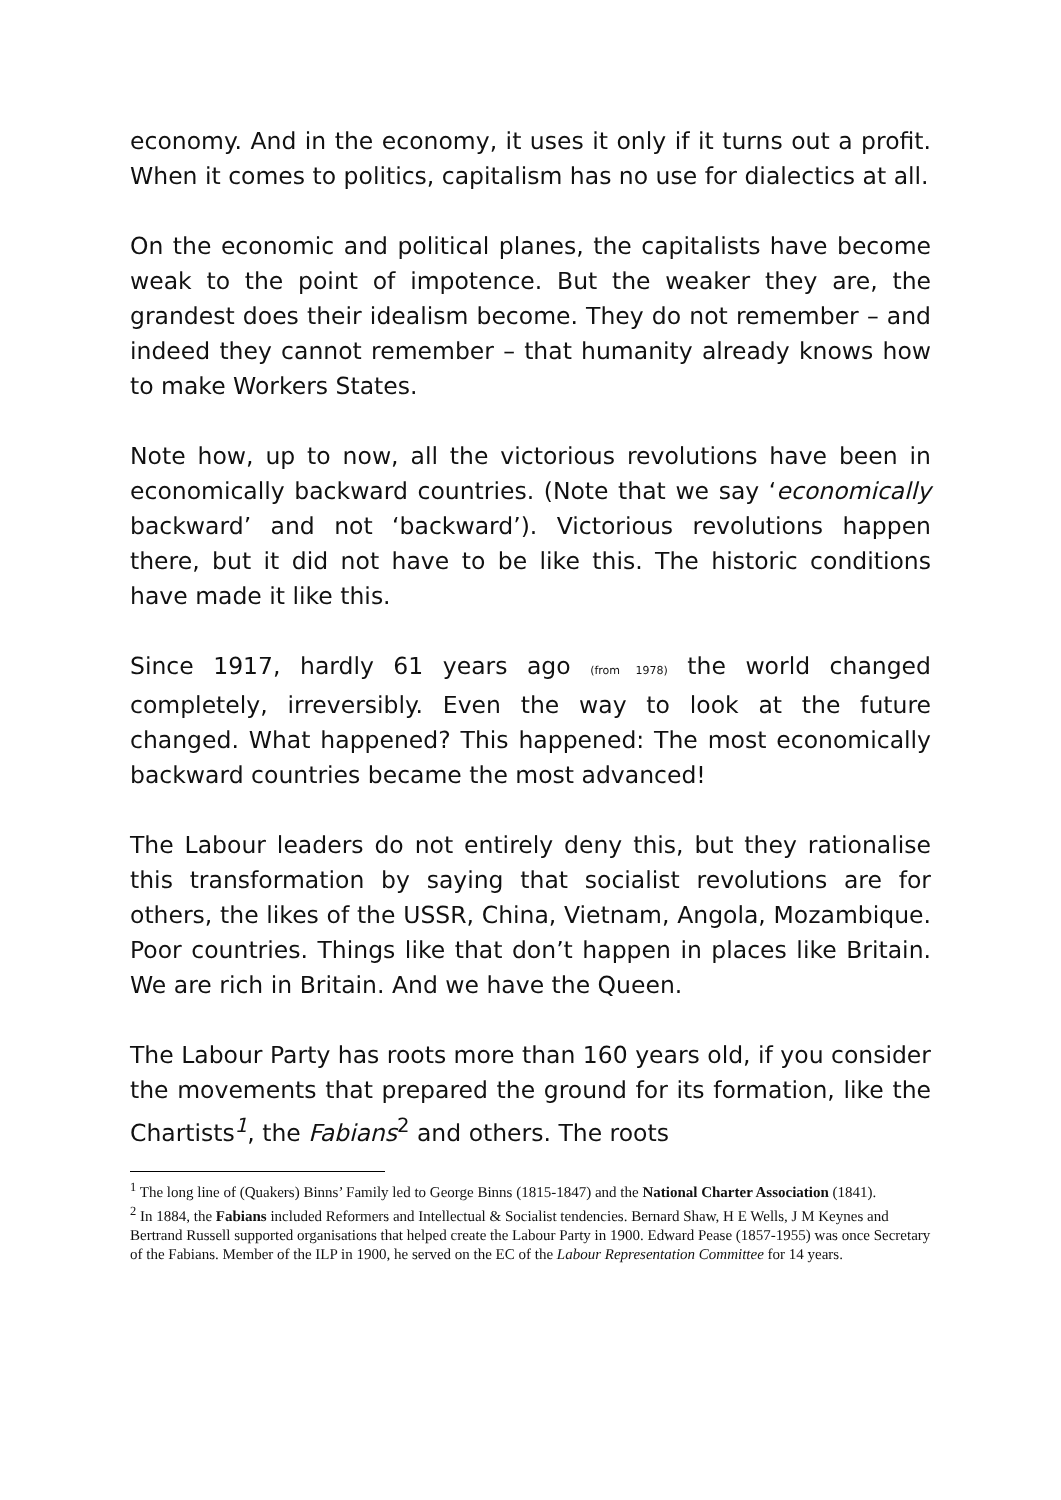economy. And in the economy, it uses it only if it turns out a profit. When it comes to politics, capitalism has no use for dialectics at all.
On the economic and political planes, the capitalists have become weak to the point of impotence. But the weaker they are, the grandest does their idealism become. They do not remember – and indeed they cannot remember – that humanity already knows how to make Workers States.
Note how, up to now, all the victorious revolutions have been in economically backward countries. (Note that we say ‘economically backward’ and not ‘backward’). Victorious revolutions happen there, but it did not have to be like this. The historic conditions have made it like this.
Since 1917, hardly 61 years ago (from 1978) the world changed completely, irreversibly. Even the way to look at the future changed. What happened? This happened: The most economically backward countries became the most advanced!
The Labour leaders do not entirely deny this, but they rationalise this transformation by saying that socialist revolutions are for others, the likes of the USSR, China, Vietnam, Angola, Mozambique. Poor countries. Things like that don’t happen in places like Britain. We are rich in Britain. And we have the Queen.
The Labour Party has roots more than 160 years old, if you consider the movements that prepared the ground for its formation, like the Chartists<sup>1</sup>, the Fabians<sup>2</sup> and others. The roots
<sup>1</sup> The long line of (Quakers) Binns’ Family led to George Binns (1815-1847) and the National Charter Association (1841).
<sup>2</sup> In 1884, the Fabians included Reformers and Intellectual & Socialist tendencies. Bernard Shaw, H E Wells, J M Keynes and Bertrand Russell supported organisations that helped create the Labour Party in 1900. Edward Pease (1857-1955) was once Secretary of the Fabians. Member of the ILP in 1900, he served on the EC of the Labour Representation Committee for 14 years.